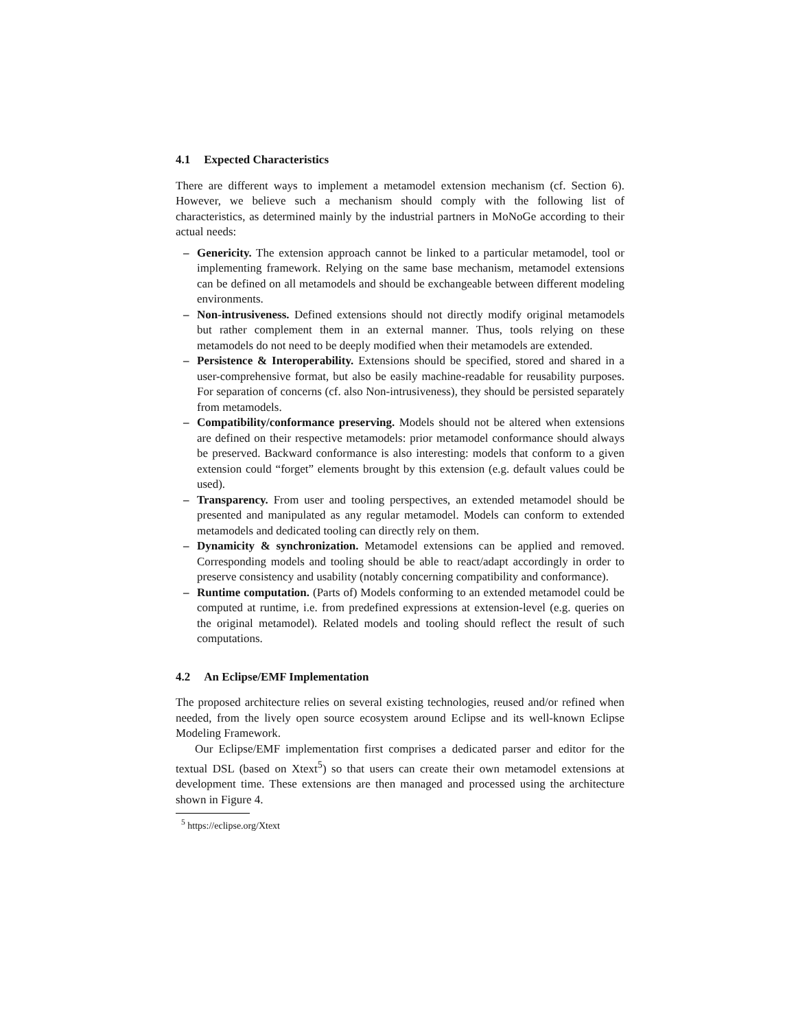4.1 Expected Characteristics
There are different ways to implement a metamodel extension mechanism (cf. Section 6). However, we believe such a mechanism should comply with the following list of characteristics, as determined mainly by the industrial partners in MoNoGe according to their actual needs:
– Genericity. The extension approach cannot be linked to a particular metamodel, tool or implementing framework. Relying on the same base mechanism, metamodel extensions can be defined on all metamodels and should be exchangeable between different modeling environments.
– Non-intrusiveness. Defined extensions should not directly modify original metamodels but rather complement them in an external manner. Thus, tools relying on these metamodels do not need to be deeply modified when their metamodels are extended.
– Persistence & Interoperability. Extensions should be specified, stored and shared in a user-comprehensive format, but also be easily machine-readable for reusability purposes. For separation of concerns (cf. also Non-intrusiveness), they should be persisted separately from metamodels.
– Compatibility/conformance preserving. Models should not be altered when extensions are defined on their respective metamodels: prior metamodel conformance should always be preserved. Backward conformance is also interesting: models that conform to a given extension could “forget” elements brought by this extension (e.g. default values could be used).
– Transparency. From user and tooling perspectives, an extended metamodel should be presented and manipulated as any regular metamodel. Models can conform to extended metamodels and dedicated tooling can directly rely on them.
– Dynamicity & synchronization. Metamodel extensions can be applied and removed. Corresponding models and tooling should be able to react/adapt accordingly in order to preserve consistency and usability (notably concerning compatibility and conformance).
– Runtime computation. (Parts of) Models conforming to an extended metamodel could be computed at runtime, i.e. from predefined expressions at extension-level (e.g. queries on the original metamodel). Related models and tooling should reflect the result of such computations.
4.2 An Eclipse/EMF Implementation
The proposed architecture relies on several existing technologies, reused and/or refined when needed, from the lively open source ecosystem around Eclipse and its well-known Eclipse Modeling Framework.
Our Eclipse/EMF implementation first comprises a dedicated parser and editor for the textual DSL (based on Xtext<sup>5</sup>) so that users can create their own metamodel extensions at development time. These extensions are then managed and processed using the architecture shown in Figure 4.
<sup>5</sup> https://eclipse.org/Xtext